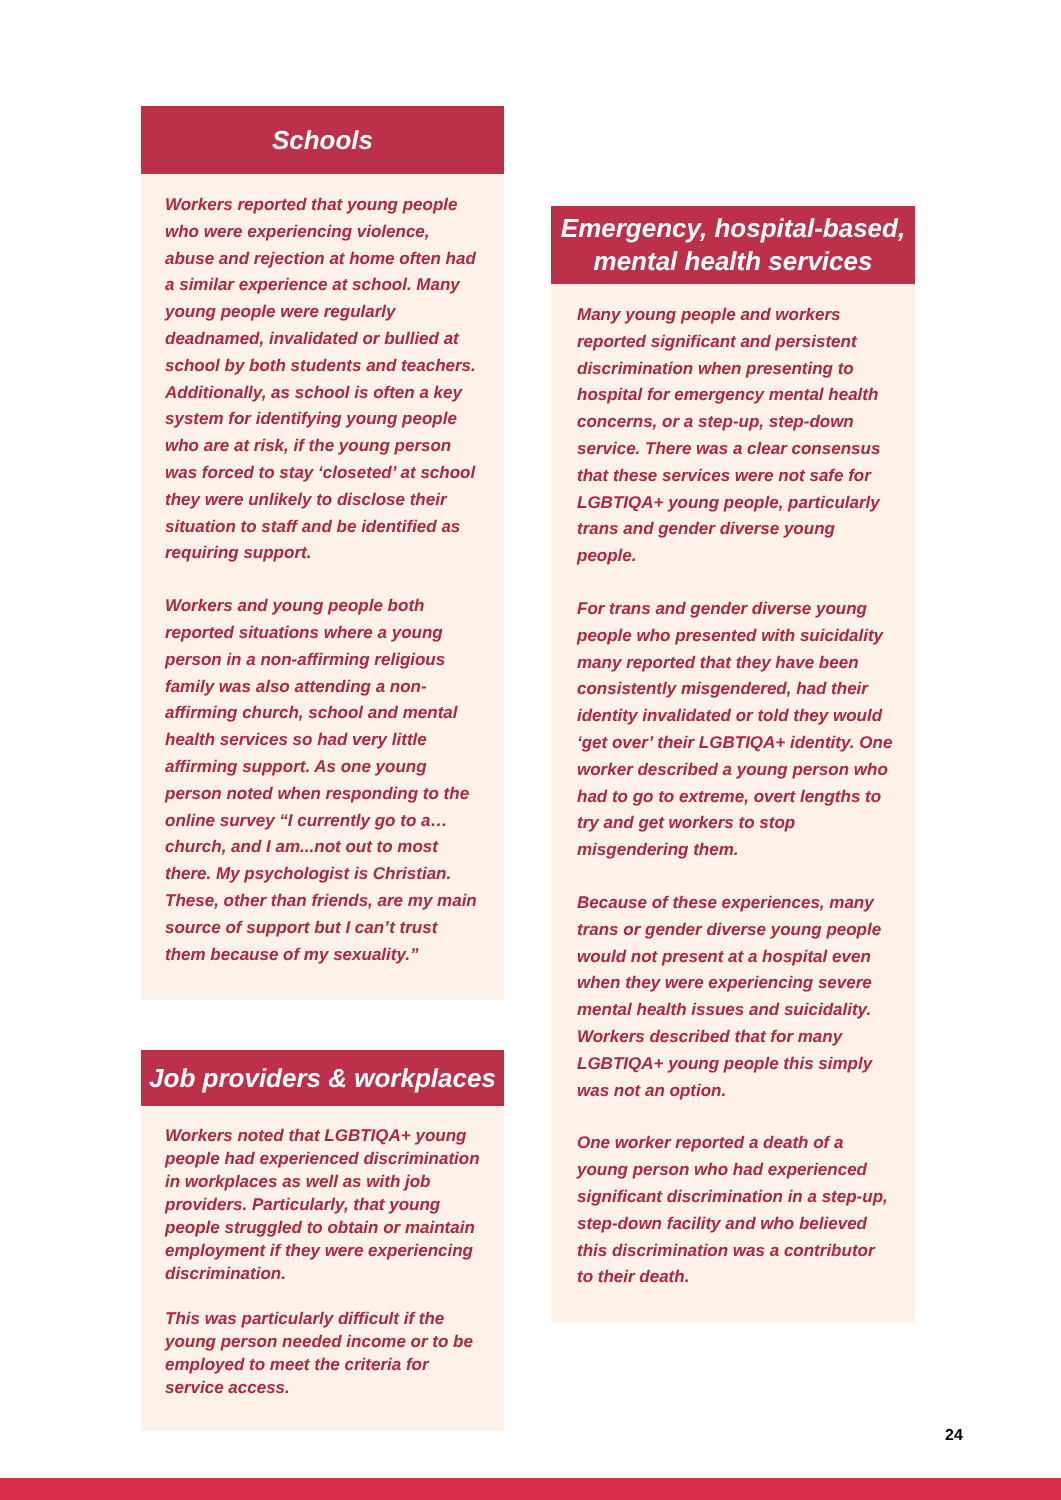Schools
Workers reported that young people who were experiencing violence, abuse and rejection at home often had a similar experience at school. Many young people were regularly deadnamed, invalidated or bullied at school by both students and teachers. Additionally, as school is often a key system for identifying young people who are at risk, if the young person was forced to stay ‘closeted’ at school they were unlikely to disclose their situation to staff and be identified as requiring support.
Workers and young people both reported situations where a young person in a non-affirming religious family was also attending a non-affirming church, school and mental health services so had very little affirming support. As one young person noted when responding to the online survey “I currently go to a… church, and I am...not out to most there. My psychologist is Christian. These, other than friends, are my main source of support but I can’t trust them because of my sexuality.”
Job providers & workplaces
Workers noted that LGBTIQA+ young people had experienced discrimination in workplaces as well as with job providers. Particularly, that young people struggled to obtain or maintain employment if they were experiencing discrimination.
This was particularly difficult if the young person needed income or to be employed to meet the criteria for service access.
Emergency, hospital-based,
mental health services
Many young people and workers reported significant and persistent discrimination when presenting to hospital for emergency mental health concerns, or a step-up, step-down service. There was a clear consensus that these services were not safe for LGBTIQA+ young people, particularly trans and gender diverse young people.
For trans and gender diverse young people who presented with suicidality many reported that they have been consistently misgendered, had their identity invalidated or told they would ‘get over’ their LGBTIQA+ identity. One worker described a young person who had to go to extreme, overt lengths to try and get workers to stop misgendering them.
Because of these experiences, many trans or gender diverse young people would not present at a hospital even when they were experiencing severe mental health issues and suicidality. Workers described that for many LGBTIQA+ young people this simply was not an option.
One worker reported a death of a young person who had experienced significant discrimination in a step-up, step-down facility and who believed this discrimination was a contributor to their death.
24